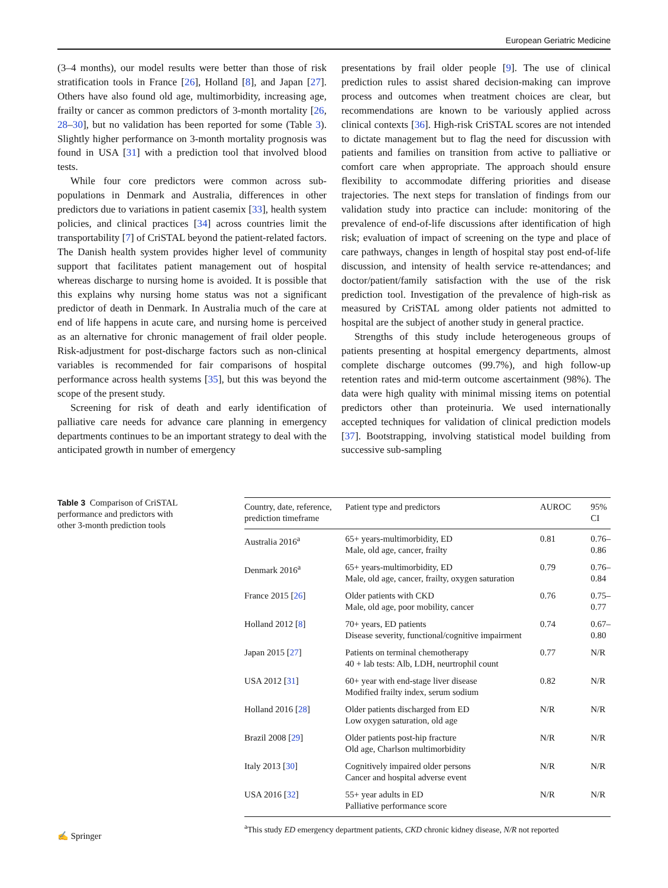European Geriatric Medicine
(3–4 months), our model results were better than those of risk stratification tools in France [26], Holland [8], and Japan [27]. Others have also found old age, multimorbidity, increasing age, frailty or cancer as common predictors of 3-month mortality [26, 28–30], but no validation has been reported for some (Table 3). Slightly higher performance on 3-month mortality prognosis was found in USA [31] with a prediction tool that involved blood tests.
While four core predictors were common across sub-populations in Denmark and Australia, differences in other predictors due to variations in patient casemix [33], health system policies, and clinical practices [34] across countries limit the transportability [7] of CriSTAL beyond the patient-related factors. The Danish health system provides higher level of community support that facilitates patient management out of hospital whereas discharge to nursing home is avoided. It is possible that this explains why nursing home status was not a significant predictor of death in Denmark. In Australia much of the care at end of life happens in acute care, and nursing home is perceived as an alternative for chronic management of frail older people. Risk-adjustment for post-discharge factors such as non-clinical variables is recommended for fair comparisons of hospital performance across health systems [35], but this was beyond the scope of the present study.
Screening for risk of death and early identification of palliative care needs for advance care planning in emergency departments continues to be an important strategy to deal with the anticipated growth in number of emergency
presentations by frail older people [9]. The use of clinical prediction rules to assist shared decision-making can improve process and outcomes when treatment choices are clear, but recommendations are known to be variously applied across clinical contexts [36]. High-risk CriSTAL scores are not intended to dictate management but to flag the need for discussion with patients and families on transition from active to palliative or comfort care when appropriate. The approach should ensure flexibility to accommodate differing priorities and disease trajectories. The next steps for translation of findings from our validation study into practice can include: monitoring of the prevalence of end-of-life discussions after identification of high risk; evaluation of impact of screening on the type and place of care pathways, changes in length of hospital stay post end-of-life discussion, and intensity of health service re-attendances; and doctor/patient/family satisfaction with the use of the risk prediction tool. Investigation of the prevalence of high-risk as measured by CriSTAL among older patients not admitted to hospital are the subject of another study in general practice.
Strengths of this study include heterogeneous groups of patients presenting at hospital emergency departments, almost complete discharge outcomes (99.7%), and high follow-up retention rates and mid-term outcome ascertainment (98%). The data were high quality with minimal missing items on potential predictors other than proteinuria. We used internationally accepted techniques for validation of clinical prediction models [37]. Bootstrapping, involving statistical model building from successive sub-sampling
Table 3 Comparison of CriSTAL performance and predictors with other 3-month prediction tools
| Country, date, reference, prediction timeframe | Patient type and predictors | AUROC | 95% CI |
| --- | --- | --- | --- |
| Australia 2016<sup>a</sup> | 65+ years-multimorbidity, ED Male, old age, cancer, frailty | 0.81 | 0.76–0.86 |
| Denmark 2016<sup>a</sup> | 65+ years-multimorbidity, ED Male, old age, cancer, frailty, oxygen saturation | 0.79 | 0.76–0.84 |
| France 2015 [ 26 ] | Older patients with CKD Male, old age, poor mobility, cancer | 0.76 | 0.75–0.77 |
| Holland 2012 [ 8 ] | 70+ years, ED patients Disease severity, functional/cognitive impairment | 0.74 | 0.67–0.80 |
| Japan 2015 [ 27 ] | Patients on terminal chemotherapy 40 + lab tests: Alb, LDH, neurtrophil count | 0.77 | N/R |
| USA 2012 [ 31 ] | 60+ year with end-stage liver disease Modified frailty index, serum sodium | 0.82 | N/R |
| Holland 2016 [ 28 ] | Older patients discharged from ED Low oxygen saturation, old age | N/R | N/R |
| Brazil 2008 [ 29 ] | Older patients post-hip fracture Old age, Charlson multimorbidity | N/R | N/R |
| Italy 2013 [ 30 ] | Cognitively impaired older persons Cancer and hospital adverse event | N/R | N/R |
| USA 2016 [ 32 ] | 55+ year adults in ED Palliative performance score | N/R | N/R |
<sup>a</sup> This study ED emergency department patients, CKD chronic kidney disease, N/R not reported
✍ Springer